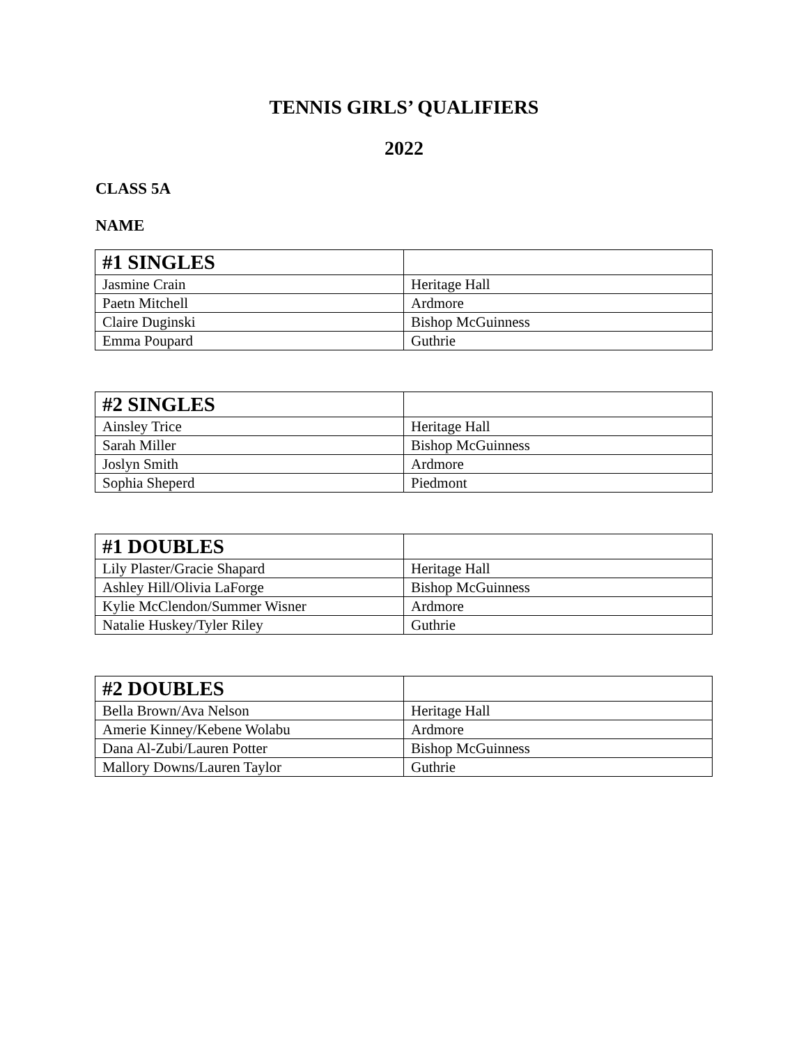TENNIS GIRLS’ QUALIFIERS
2022
CLASS 5A
NAME
| #1 SINGLES | |
| Jasmine Crain | Heritage Hall |
| Paetn Mitchell | Ardmore |
| Claire Duginski | Bishop McGuinness |
| Emma Poupard | Guthrie |
| #2 SINGLES | |
| Ainsley Trice | Heritage Hall |
| Sarah Miller | Bishop McGuinness |
| Joslyn Smith | Ardmore |
| Sophia Sheperd | Piedmont |
| #1 DOUBLES | |
| Lily Plaster/Gracie Shapard | Heritage Hall |
| Ashley Hill/Olivia LaForge | Bishop McGuinness |
| Kylie McClendon/Summer Wisner | Ardmore |
| Natalie Huskey/Tyler Riley | Guthrie |
| #2 DOUBLES | |
| Bella Brown/Ava Nelson | Heritage Hall |
| Amerie Kinney/Kebene Wolabu | Ardmore |
| Dana Al-Zubi/Lauren Potter | Bishop McGuinness |
| Mallory Downs/Lauren Taylor | Guthrie |